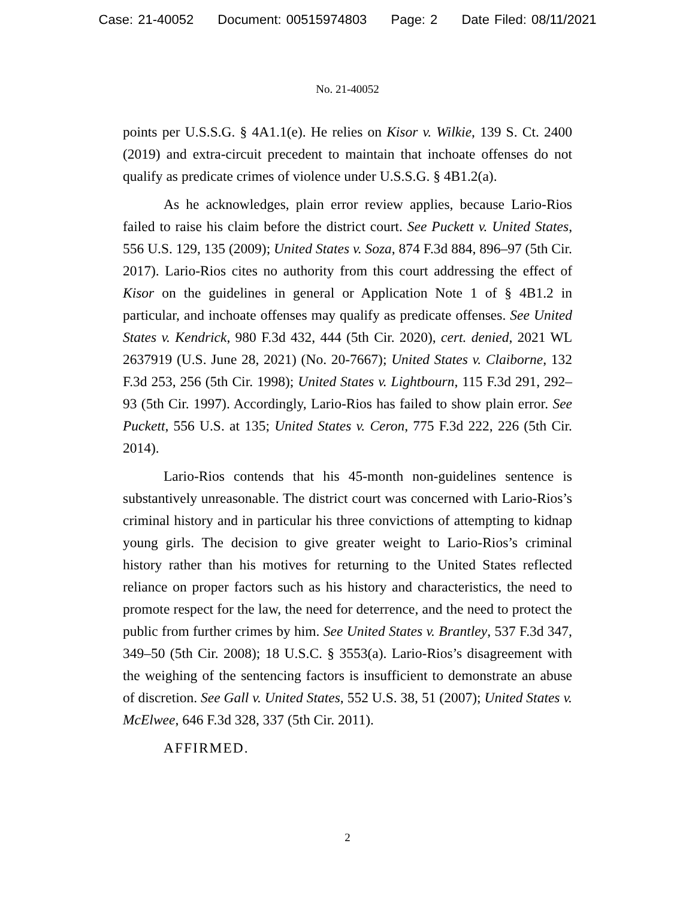Case: 21-40052 Document: 00515974803 Page: 2 Date Filed: 08/11/2021
No. 21-40052
points per U.S.S.G. § 4A1.1(e). He relies on Kisor v. Wilkie, 139 S. Ct. 2400 (2019) and extra-circuit precedent to maintain that inchoate offenses do not qualify as predicate crimes of violence under U.S.S.G. § 4B1.2(a).
As he acknowledges, plain error review applies, because Lario-Rios failed to raise his claim before the district court. See Puckett v. United States, 556 U.S. 129, 135 (2009); United States v. Soza, 874 F.3d 884, 896–97 (5th Cir. 2017). Lario-Rios cites no authority from this court addressing the effect of Kisor on the guidelines in general or Application Note 1 of § 4B1.2 in particular, and inchoate offenses may qualify as predicate offenses. See United States v. Kendrick, 980 F.3d 432, 444 (5th Cir. 2020), cert. denied, 2021 WL 2637919 (U.S. June 28, 2021) (No. 20-7667); United States v. Claiborne, 132 F.3d 253, 256 (5th Cir. 1998); United States v. Lightbourn, 115 F.3d 291, 292–93 (5th Cir. 1997). Accordingly, Lario-Rios has failed to show plain error. See Puckett, 556 U.S. at 135; United States v. Ceron, 775 F.3d 222, 226 (5th Cir. 2014).
Lario-Rios contends that his 45-month non-guidelines sentence is substantively unreasonable. The district court was concerned with Lario-Rios’s criminal history and in particular his three convictions of attempting to kidnap young girls. The decision to give greater weight to Lario-Rios’s criminal history rather than his motives for returning to the United States reflected reliance on proper factors such as his history and characteristics, the need to promote respect for the law, the need for deterrence, and the need to protect the public from further crimes by him. See United States v. Brantley, 537 F.3d 347, 349–50 (5th Cir. 2008); 18 U.S.C. § 3553(a). Lario-Rios’s disagreement with the weighing of the sentencing factors is insufficient to demonstrate an abuse of discretion. See Gall v. United States, 552 U.S. 38, 51 (2007); United States v. McElwee, 646 F.3d 328, 337 (5th Cir. 2011).
AFFIRMED.
2